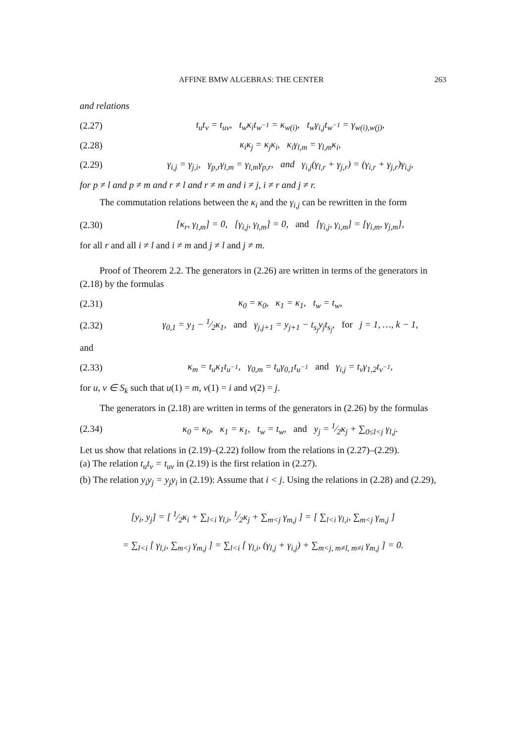AFFINE BMW ALGEBRAS: THE CENTER 263
and relations
(2.27) t<sub>u</sub>t<sub>v</sub> = t<sub>uv</sub>, t<sub>w</sub>κ<sub>i</sub>t<sub>w<sup>−1</sup></sub> = κ<sub>w(i)</sub>, t<sub>w</sub>γ<sub>i,j</sub>t<sub>w<sup>−1</sup></sub> = γ<sub>w(i),w(j)</sub>,
(2.28) κ<sub>i</sub>κ<sub>j</sub> = κ<sub>j</sub>κ<sub>i</sub>, κ<sub>i</sub>γ<sub>l,m</sub> = γ<sub>l,m</sub>κ<sub>i</sub>,
(2.29) γ<sub>i,j</sub> = γ<sub>j,i</sub>, γ<sub>p,r</sub>γ<sub>l,m</sub> = γ<sub>l,m</sub>γ<sub>p,r</sub>, and γ<sub>i,j</sub>(γ<sub>l,r</sub> + γ<sub>j,r</sub>) = (γ<sub>i,r</sub> + γ<sub>j,r</sub>)γ<sub>i,j</sub>,
for p ≠ l and p ≠ m and r ≠ l and r ≠ m and i ≠ j, i ≠ r and j ≠ r.
The commutation relations between the κ<sub>i</sub> and the γ<sub>i,j</sub> can be rewritten in the form
(2.30) [κ<sub>r</sub>, γ<sub>l,m</sub>] = 0, [γ<sub>i,j</sub>, γ<sub>l,m</sub>] = 0, and [γ<sub>i,j</sub>, γ<sub>i,m</sub>] = [γ<sub>i,m</sub>, γ<sub>j,m</sub>],
for all r and all i ≠ l and i ≠ m and j ≠ l and j ≠ m.
Proof of Theorem 2.2. The generators in (2.26) are written in terms of the generators in (2.18) by the formulas
(2.31) κ<sub>0</sub> = κ<sub>0</sub>, κ<sub>1</sub> = κ<sub>1</sub>, t<sub>w</sub> = t<sub>w</sub>,
(2.32) γ<sub>0,1</sub> = y<sub>1</sub> − 1⁄2κ<sub>1</sub>, and γ<sub>j,j+1</sub> = y<sub>j+1</sub> − t<sub>s<sub>j</sub></sub>y<sub>j</sub>t<sub>s<sub>j</sub></sub>, for j = 1, …, k − 1,
and
(2.33) κ<sub>m</sub> = t<sub>u</sub>κ<sub>1</sub>t<sub>u<sup>−1</sup></sub>, γ<sub>0,m</sub> = t<sub>u</sub>γ<sub>0,1</sub>t<sub>u<sup>−1</sup></sub> and γ<sub>i,j</sub> = t<sub>v</sub>γ<sub>1,2</sub>t<sub>v<sup>−1</sup></sub>,
for u, v ∈ S<sub>k</sub> such that u(1) = m, v(1) = i and v(2) = j.
The generators in (2.18) are written in terms of the generators in (2.26) by the formulas
(2.34) κ<sub>0</sub> = κ<sub>0</sub>, κ<sub>1</sub> = κ<sub>1</sub>, t<sub>w</sub> = t<sub>w</sub>, and y<sub>j</sub> = 1⁄2κ<sub>j</sub> + ∑<sub>0≤l<j</sub> γ<sub>l,j</sub>.
Let us show that relations in (2.19)–(2.22) follow from the relations in (2.27)–(2.29).
(a) The relation t<sub>u</sub>t<sub>v</sub> = t<sub>uv</sub> in (2.19) is the first relation in (2.27).
(b) The relation y<sub>i</sub>y<sub>j</sub> = y<sub>j</sub>y<sub>i</sub> in (2.19): Assume that i < j. Using the relations in (2.28) and (2.29),
[y<sub>i</sub>, y<sub>j</sub>] = [ 1⁄2κ<sub>i</sub> + ∑<sub>l<i</sub> γ<sub>l,i</sub>, 1⁄2κ<sub>j</sub> + ∑<sub>m<j</sub> γ<sub>m,j</sub> ] = [ ∑<sub>l<i</sub> γ<sub>l,i</sub>, ∑<sub>m<j</sub> γ<sub>m,j</sub> ]
= ∑<sub>l<i</sub> [ γ<sub>l,i</sub>, ∑<sub>m<j</sub> γ<sub>m,j</sub> ] = ∑<sub>l<i</sub> [ γ<sub>l,i</sub>, (γ<sub>l,j</sub> + γ<sub>i,j</sub>) + ∑<sub>m<j, m≠l, m≠i</sub> γ<sub>m,j</sub> ] = 0.